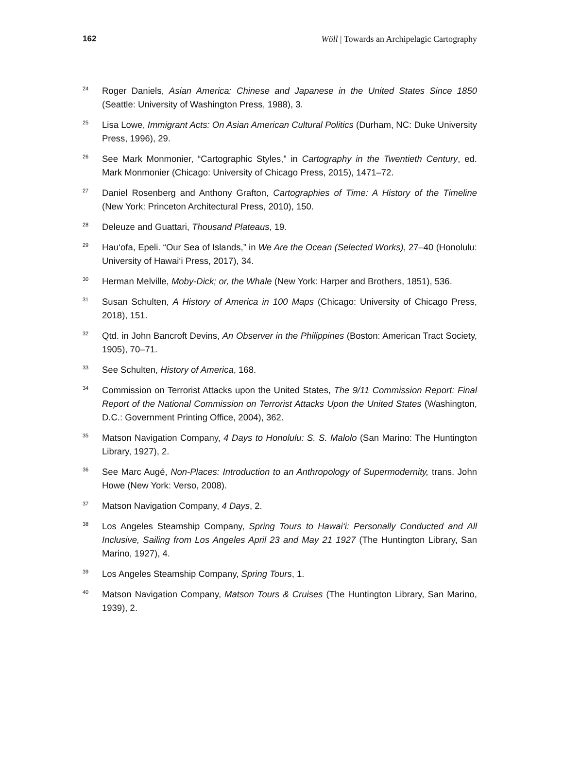162 Wöll | Towards an Archipelagic Cartography
<sup>24</sup>
Roger Daniels, Asian America: Chinese and Japanese in the United States Since 1850 (Seattle: University of Washington Press, 1988), 3.
<sup>25</sup>
Lisa Lowe, Immigrant Acts: On Asian American Cultural Politics (Durham, NC: Duke University Press, 1996), 29.
<sup>26</sup>
See Mark Monmonier, “Cartographic Styles,” in Cartography in the Twentieth Century, ed. Mark Monmonier (Chicago: University of Chicago Press, 2015), 1471–72.
<sup>27</sup>
Daniel Rosenberg and Anthony Grafton, Cartographies of Time: A History of the Timeline (New York: Princeton Architectural Press, 2010), 150.
<sup>28</sup>
Deleuze and Guattari, Thousand Plateaus, 19.
<sup>29</sup>
Hau‘ofa, Epeli. “Our Sea of Islands,” in We Are the Ocean (Selected Works), 27–40 (Honolulu: University of Hawai‘i Press, 2017), 34.
<sup>30</sup>
Herman Melville, Moby-Dick; or, the Whale (New York: Harper and Brothers, 1851), 536.
<sup>31</sup>
Susan Schulten, A History of America in 100 Maps (Chicago: University of Chicago Press, 2018), 151.
<sup>32</sup>
Qtd. in John Bancroft Devins, An Observer in the Philippines (Boston: American Tract Society, 1905), 70–71.
<sup>33</sup>
See Schulten, History of America, 168.
<sup>34</sup>
Commission on Terrorist Attacks upon the United States, The 9/11 Commission Report: Final Report of the National Commission on Terrorist Attacks Upon the United States (Washington, D.C.: Government Printing Office, 2004), 362.
<sup>35</sup>
Matson Navigation Company, 4 Days to Honolulu: S. S. Malolo (San Marino: The Huntington Library, 1927), 2.
<sup>36</sup>
See Marc Augé, Non-Places: Introduction to an Anthropology of Supermodernity, trans. John Howe (New York: Verso, 2008).
<sup>37</sup>
Matson Navigation Company, 4 Days, 2.
<sup>38</sup>
Los Angeles Steamship Company, Spring Tours to Hawai‘i: Personally Conducted and All Inclusive, Sailing from Los Angeles April 23 and May 21 1927 (The Huntington Library, San Marino, 1927), 4.
<sup>39</sup>
Los Angeles Steamship Company, Spring Tours, 1.
<sup>40</sup>
Matson Navigation Company, Matson Tours & Cruises (The Huntington Library, San Marino, 1939), 2.